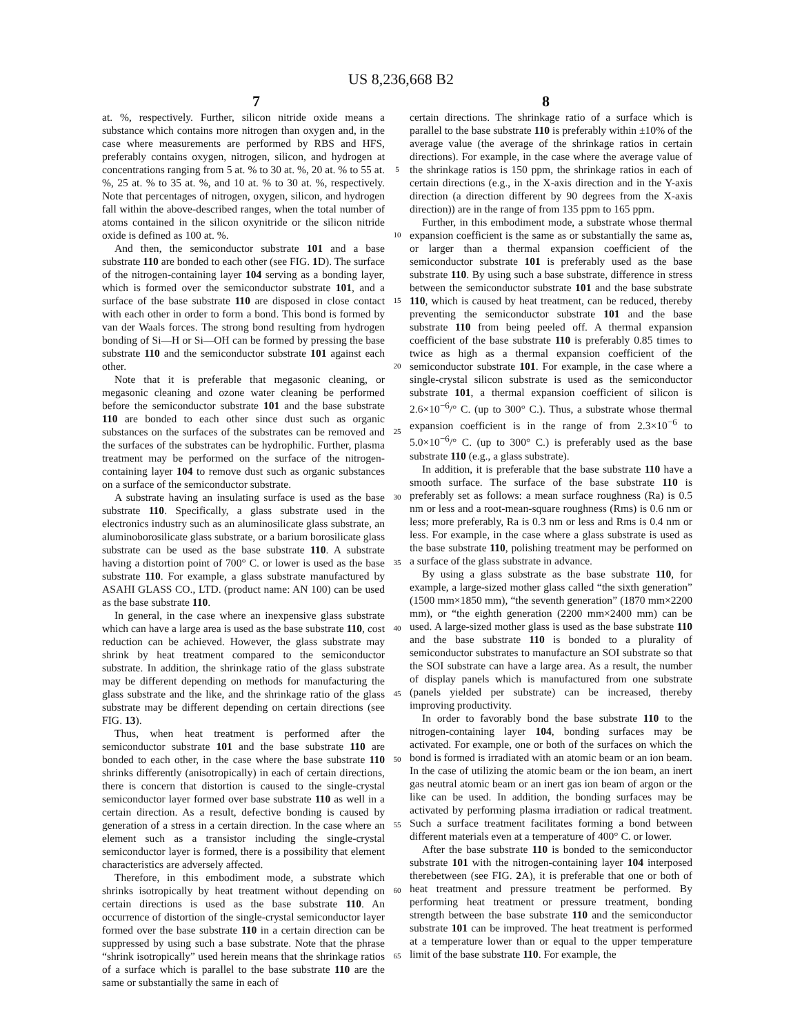US 8,236,668 B2
7 8
at. %, respectively. Further, silicon nitride oxide means a substance which contains more nitrogen than oxygen and, in the case where measurements are performed by RBS and HFS, preferably contains oxygen, nitrogen, silicon, and hydrogen at concentrations ranging from 5 at. % to 30 at. %, 20 at. % to 55 at. %, 25 at. % to 35 at. %, and 10 at. % to 30 at. %, respectively. Note that percentages of nitrogen, oxygen, silicon, and hydrogen fall within the above-described ranges, when the total number of atoms contained in the silicon oxynitride or the silicon nitride oxide is defined as 100 at. %.
And then, the semiconductor substrate 101 and a base substrate 110 are bonded to each other (see FIG. 1 D). The surface of the nitrogen-containing layer 104 serving as a bonding layer, which is formed over the semiconductor substrate 101, and a surface of the base substrate 110 are disposed in close contact with each other in order to form a bond. This bond is formed by van der Waals forces. The strong bond resulting from hydrogen bonding of Si—H or Si—OH can be formed by pressing the base substrate 110 and the semiconductor substrate 101 against each other.
Note that it is preferable that megasonic cleaning, or megasonic cleaning and ozone water cleaning be performed before the semiconductor substrate 101 and the base substrate 110 are bonded to each other since dust such as organic substances on the surfaces of the substrates can be removed and the surfaces of the substrates can be hydrophilic. Further, plasma treatment may be performed on the surface of the nitrogen-containing layer 104 to remove dust such as organic substances on a surface of the semiconductor substrate.
A substrate having an insulating surface is used as the base substrate 110. Specifically, a glass substrate used in the electronics industry such as an aluminosilicate glass substrate, an aluminoborosilicate glass substrate, or a barium borosilicate glass substrate can be used as the base substrate 110. A substrate having a distortion point of 700° C. or lower is used as the base substrate 110. For example, a glass substrate manufactured by ASAHI GLASS CO., LTD. (product name: AN 100) can be used as the base substrate 110.
In general, in the case where an inexpensive glass substrate which can have a large area is used as the base substrate 110, cost reduction can be achieved. However, the glass substrate may shrink by heat treatment compared to the semiconductor substrate. In addition, the shrinkage ratio of the glass substrate may be different depending on methods for manufacturing the glass substrate and the like, and the shrinkage ratio of the glass substrate may be different depending on certain directions (see FIG. 13).
Thus, when heat treatment is performed after the semiconductor substrate 101 and the base substrate 110 are bonded to each other, in the case where the base substrate 110 shrinks differently (anisotropically) in each of certain directions, there is concern that distortion is caused to the single-crystal semiconductor layer formed over base substrate 110 as well in a certain direction. As a result, defective bonding is caused by generation of a stress in a certain direction. In the case where an element such as a transistor including the single-crystal semiconductor layer is formed, there is a possibility that element characteristics are adversely affected.
Therefore, in this embodiment mode, a substrate which shrinks isotropically by heat treatment without depending on certain directions is used as the base substrate 110. An occurrence of distortion of the single-crystal semiconductor layer formed over the base substrate 110 in a certain direction can be suppressed by using such a base substrate. Note that the phrase “shrink isotropically” used herein means that the shrinkage ratios of a surface which is parallel to the base substrate 110 are the same or substantially the same in each of
5
10
15
20
25
30
35
40
45
50
55
60
65
certain directions. The shrinkage ratio of a surface which is parallel to the base substrate 110 is preferably within ±10% of the average value (the average of the shrinkage ratios in certain directions). For example, in the case where the average value of the shrinkage ratios is 150 ppm, the shrinkage ratios in each of certain directions (e.g., in the X-axis direction and in the Y-axis direction (a direction different by 90 degrees from the X-axis direction)) are in the range of from 135 ppm to 165 ppm.
Further, in this embodiment mode, a substrate whose thermal expansion coefficient is the same as or substantially the same as, or larger than a thermal expansion coefficient of the semiconductor substrate 101 is preferably used as the base substrate 110. By using such a base substrate, difference in stress between the semiconductor substrate 101 and the base substrate 110, which is caused by heat treatment, can be reduced, thereby preventing the semiconductor substrate 101 and the base substrate 110 from being peeled off. A thermal expansion coefficient of the base substrate 110 is preferably 0.85 times to twice as high as a thermal expansion coefficient of the semiconductor substrate 101. For example, in the case where a single-crystal silicon substrate is used as the semiconductor substrate 101, a thermal expansion coefficient of silicon is 2.6×10<sup>−6</sup>/° C. (up to 300° C.). Thus, a substrate whose thermal expansion coefficient is in the range of from 2.3×10<sup>−6</sup> to 5.0×10<sup>−6</sup>/° C. (up to 300° C.) is preferably used as the base substrate 110 (e.g., a glass substrate).
In addition, it is preferable that the base substrate 110 have a smooth surface. The surface of the base substrate 110 is preferably set as follows: a mean surface roughness (Ra) is 0.5 nm or less and a root-mean-square roughness (Rms) is 0.6 nm or less; more preferably, Ra is 0.3 nm or less and Rms is 0.4 nm or less. For example, in the case where a glass substrate is used as the base substrate 110, polishing treatment may be performed on a surface of the glass substrate in advance.
By using a glass substrate as the base substrate 110, for example, a large-sized mother glass called “the sixth generation” (1500 mm×1850 mm), “the seventh generation” (1870 mm×2200 mm), or “the eighth generation (2200 mm×2400 mm) can be used. A large-sized mother glass is used as the base substrate 110 and the base substrate 110 is bonded to a plurality of semiconductor substrates to manufacture an SOI substrate so that the SOI substrate can have a large area. As a result, the number of display panels which is manufactured from one substrate (panels yielded per substrate) can be increased, thereby improving productivity.
In order to favorably bond the base substrate 110 to the nitrogen-containing layer 104, bonding surfaces may be activated. For example, one or both of the surfaces on which the bond is formed is irradiated with an atomic beam or an ion beam. In the case of utilizing the atomic beam or the ion beam, an inert gas neutral atomic beam or an inert gas ion beam of argon or the like can be used. In addition, the bonding surfaces may be activated by performing plasma irradiation or radical treatment. Such a surface treatment facilitates forming a bond between different materials even at a temperature of 400° C. or lower.
After the base substrate 110 is bonded to the semiconductor substrate 101 with the nitrogen-containing layer 104 interposed therebetween (see FIG. 2 A), it is preferable that one or both of heat treatment and pressure treatment be performed. By performing heat treatment or pressure treatment, bonding strength between the base substrate 110 and the semiconductor substrate 101 can be improved. The heat treatment is performed at a temperature lower than or equal to the upper temperature limit of the base substrate 110. For example, the